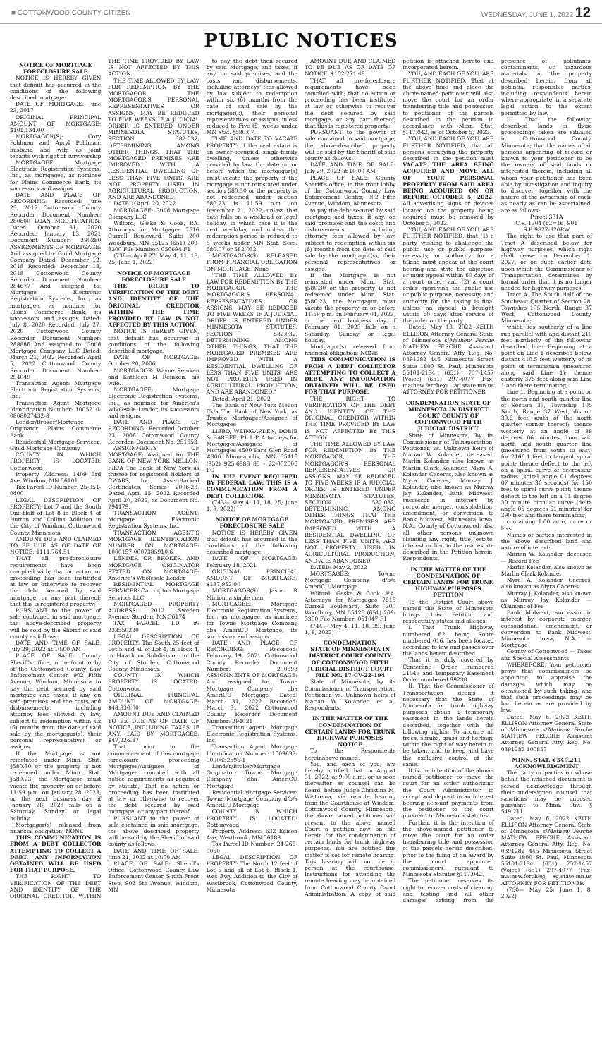■ COTTONWOOD COUNTY CITIZEN WEDNESDAY, JUNE 1, 2022 12
PUBLIC NOTICES
NOTICE OF MORTGAGE FORECLOSURE SALE
NOTICE IS HEREBY GIVEN that default has occurred in the conditions of the following described mortgage:
DATE OF MORTGAGE: June 23, 2017
ORIGINAL PRINCIPAL AMOUNT OF MORTGAGE: $101,134.00
MORTGAGOR(S): Cory Pohlman and Apryl Pohlman, husband and wife as joint tenants with right of survivorship
MORTGAGEE: Mortgage Electronic Registration Systems, Inc., as mortgagee, as nominee for Plains Commerce Bank, its successors and assigns
DATE AND PLACE OF RECORDING: Recorded: June 23, 2017 Cottonwood County Recorder Document Number: 280600 LOAN MODIFICATION: Dated: October 31, 2020 Recorded: January 13, 2021 Document Number: 290280 ASSIGNMENTS OF MORTGAGE: And assigned to: Guild Mortgage Company Dated: December 12, 2018 Recorded: December 18, 2018 Cottonwood County Recorder Document Number: 284677 And assigned to: Mortgage Electronic Registration Systems, Inc., as mortgagee, as nominee for Plains Commerce Bank, its successors and assigns Dated: July 8, 2020 Recorded: July 27, 2020 Cottonwood County Recorder Document Number: 288886 And assigned to: Guild Mortgage Company LLC Dated: March 21, 2022 Recorded: April 5, 2022 Cottonwood County Recorder Document Number: 294049
Transaction Agent: Mortgage Electronic Registration Systems, Inc.
Transaction Agent Mortgage Identification Number: 1005210-0808027432-8
Lender/Broker/Mortgage Originator: Plains Commerce Bank
Residential Mortgage Servicer: Guild Mortgage Company
COUNTY IN WHICH PROPERTY IS LOCATED: Cottonwood
Property Address: 1409 3rd Ave, Windom, MN 56101
Tax Parcel ID Number: 25-351-0400
LEGAL DESCRIPTION OF PROPERTY: Lot 7 and the South One-Half of Lot 8 in Block 4 of Hutton and Collins Addition in the City of Windom, Cottonwood County, Minnesota
AMOUNT DUE AND CLAIMED TO BE DUE AS OF DATE OF NOTICE: $111,764.51
THAT all pre-foreclosure requirements have been complied with; that no action or proceeding has been instituted at law or otherwise to recover the debt secured by said mortgage, or any part thereof; that this is registered property;
PURSUANT to the power of sale contained in said mortgage, the above-described property will be sold by the Sheriff of said county as follows:
DATE AND TIME OF SALE: July 29, 2022 at 10:00 AM
PLACE OF SALE: County Sheriff's office, in the front lobby of the Cottonwood County Law Enforcement Center, 902 Fifth Avenue, Windom, Minnesota to pay the debt secured by said mortgage and taxes, if any, on said premises and the costs and disbursements, including attorney fees allowed by law, subject to redemption within six (6) months from the date of said sale by the mortgagor(s), their personal representatives or assigns.
If the Mortgage is not reinstated under Minn. Stat. §580.30 or the property is not redeemed under Minn. Stat. §580.23, the Mortgagor must vacate the property on or before 11:59 p.m. on January 28, 2023, or the next business day if January 28, 2023 falls on a Saturday, Sunday or legal holiday.
Mortgagor(s) released from financial obligation: NONE
THIS COMMUNICATION IS FROM A DEBT COLLECTOR ATTEMPTING TO COLLECT A DEBT. ANY INFORMATION OBTAINED WILL BE USED FOR THAT PURPOSE.
THE RIGHT TO VERIFICATION OF THE DEBT AND IDENTITY OF THE ORIGINAL CREDITOR WITHIN THE TIME PROVIDED BY LAW IS NOT AFFECTED BY THIS ACTION.
THE TIME ALLOWED BY LAW FOR REDEMPTION BY THE MORTGAGOR, THE MORTGAGOR'S PERSONAL REPRESENTATIVES OR ASSIGNS, MAY BE REDUCED TO FIVE WEEKS IF A JUDICIAL ORDER IS ENTERED UNDER MINNESOTA STATUTES, SECTION 582.032, DETERMINING, AMONG OTHER THINGS, THAT THE MORTGAGED PREMISES ARE IMPROVED WITH A RESIDENTIAL DWELLING OF LESS THAN FIVE UNITS, ARE NOT PROPERTY USED IN AGRICULTURAL PRODUCTION, AND ARE ABANDONED.
DATED: April 20, 2022
MORTGAGEE: Guild Mortgage Company LLC
Wilford, Geske & Cook, P.A. Attorneys for Mortgagee 7616 Currell Boulevard, Suite 200 Woodbury, MN 55125 (651) 209-3300 File Number: 050694-F1
(738— April 27; May 4, 11, 18, 25; June 1, 2022)
NOTICE OF MORTGAGE FORECLOSURE SALE
THE RIGHT TO VERIFICATION OF THE DEBT AND IDENTITY OF THE ORIGINAL CREDITOR WITHIN THE TIME PROVIDED BY LAW IS NOT AFFECTED BY THIS ACTION.
NOTICE IS HEREBY GIVEN, that default has occurred in conditions of the following described mortgage:
DATE OF MORTGAGE: October 20, 2006
MORTGAGOR: Wayne Reinken and Kathleen M Reinken, his wife.
MORTGAGEE: Mortgage Electronic Registration Systems, Inc., as nominee for America's Wholesale Lender, its successors and assigns.
DATE AND PLACE OF RECORDING: Recorded October 23, 2006 Cottonwood County Recorder, Document No. 251653.
ASSIGNMENTS OF MORTGAGE: Assigned to: THE BANK OF NEW YORK MELLON, F/K/A The Bank of New York as trustee for registered Holders of CWABS, Inc., Asset-Backed Certificates, Series 2006-23. Dated April 15, 2022 Recorded April 20, 2022, as Document No. 294179.
TRANSACTION AGENT: Mortgage Electronic Registration Systems, Inc.
TRANSACTION AGENT'S MORTGAGE IDENTIFICATION NUMBER ON MORTGAGE: 1000157-0007385910-6
LENDER OR BROKER AND MORTGAGE ORIGINATOR STATED ON MORTGAGE: America's Wholesale Lender
RESIDENTIAL MORTGAGE SERVICER: Carrington Mortgage Services LLC
MORTGAGED PROPERTY ADDRESS: 2012 Sweden Avenue, Storden, MN 56174
TAX PARCEL I.D. #: 233550220
LEGAL DESCRIPTION OF PROPERTY: The South 25 feet of Lot 5 and all of Lot 4, in Block 4, in Hawthorn Subdivision to the City of Storden, Cottonwood County, Minnesota.
COUNTY IN WHICH PROPERTY IS LOCATED: Cottonwood
ORIGINAL PRINCIPAL AMOUNT OF MORTGAGE: $48,830.00
AMOUNT DUE AND CLAIMED TO BE DUE AS OF DATE OF NOTICE, INCLUDING TAXES, IF ANY, PAID BY MORTGAGEE: $47,226.87
That prior to the commencement of this mortgage foreclosure proceeding Mortgagee/Assignee of Mortgagee complied with all notice requirements as required by statute; That no action or proceeding has been instituted at law or otherwise to recover the debt secured by said mortgage, or any part thereof;
PURSUANT to the power of sale contained in said mortgage, the above described property will be sold by the Sheriff of said county as follows:
DATE AND TIME OF SALE: June 21, 2022 at 10:00 AM
PLACE OF SALE: Sheriff's Office, Cottonwood County Law Enforcement Center, South Front Step, 902 5th Avenue, Windom, MN
to pay the debt then secured by said Mortgage, and taxes, if any, on said premises, and the costs and disbursements, including attorneys' fees allowed by law subject to redemption within six (6) months from the date of said sale by the mortgagor(s), their personal representatives or assigns unless reduced to Five (5) weeks under MN Stat. §580.07.
TIME AND DATE TO VACATE PROPERTY: If the real estate is an owner-occupied, single-family dwelling, unless otherwise provided by law, the date on or before which the mortgagor(s) must vacate the property if the mortgage is not reinstated under section 580.30 or the property is not redeemed under section 580.23 is 11:59 p.m. on December 21, 2022, unless that date falls on a weekend or legal holiday, in which case it is the next weekday, and unless the redemption period is reduced to 5 weeks under MN Stat. Secs. 580.07 or 582.032.
MORTGAGOR(S) RELEASED FROM FINANCIAL OBLIGATION ON MORTGAGE: None
"THE TIME ALLOWED BY LAW FOR REDEMPTION BY THE MORTGAGOR, THE MORTGAGOR'S PERSONAL REPRESENTATIVES OR ASSIGNS, MAY BE REDUCED TO FIVE WEEKS IF A JUDICIAL ORDER IS ENTERED UNDER MINNESOTA STATUTES, SECTION 582.032, DETERMINING, AMONG OTHER THINGS, THAT THE MORTGAGED PREMISES ARE IMPROVED WITH A RESIDENTIAL DWELLING OF LESS THAN FIVE UNITS, ARE NOT PROPERTY USED IN AGRICULTURAL PRODUCTION, AND ARE ABANDONED."
Dated: April 21, 2022
The Bank of New York Mellon f/k/a The Bank of New York, as Trustee Mortgagee/Assignee of Mortgagee
LIEBO, WEINGARDEN, DOBIE & BARBEE, P.L.L.P. Attorneys for Mortgagee/Assignee of Mortgagee 4500 Park Glen Road #300 Minneapolis, MN 55416 (952) 925-6888 85 - 22-002606 FC
IN THE EVENT REQUIRED BY FEDERAL LAW: THIS IS A COMMUNICATION FROM A DEBT COLLECTOR.
(743— May 4, 11, 18, 25; June 1, 8, 2022)
NOTICE OF MORTGAGE FORECLOSURE SALE
NOTICE IS HEREBY GIVEN that default has occurred in the conditions of the following described mortgage:
DATE OF MORTGAGE: February 18, 2021
ORIGINAL PRINCIPAL AMOUNT OF MORTGAGE: $137,952.00
MORTGAGOR(S): Jason R Minion, a single man
MORTGAGEE: Mortgage Electronic Registration Systems, Inc., as mortgagee, as nominee for Towne Mortgage Company dba AmeriCU Mortgage, its successors and assigns
DATE AND PLACE OF RECORDING: Recorded: February 19, 2021 Cottonwood County Recorder Document Number: 290598 ASSIGNMENTS OF MORTGAGE: And assigned to: Towne Mortgage Company dba AmeriCU Mortgage Dated: March 31, 2022 Recorded: March 31, 2022 Cottonwood County Recorder Document Number: 294021
Transaction Agent: Mortgage Electronic Registration Systems, Inc.
Transaction Agent Mortgage Identification Number: 1009637-0000632596-1
Lender/Broker/Mortgage Originator: Towne Mortgage Company dba AmeriCU Mortgage
Residential Mortgage Servicer: Towne Mortgage Company d/b/a AmeriCU Mortgage
COUNTY IN WHICH PROPERTY IS LOCATED: Cottonwood
Property Address: 632 Edison Ave, Westbrook, MN 56183
Tax Parcel ID Number: 24-266-0060
LEGAL DESCRIPTION OF PROPERTY: The North 12 feet of Lot 5 and all of Lot 6, Block 1, Wes Ewy Addition to the City of Westbrook, Cottonwood County, Minnesota
AMOUNT DUE AND CLAIMED TO BE DUE AS OF DATE OF NOTICE: $152,271.48
THAT all pre-foreclosure requirements have been complied with; that no action or proceeding has been instituted at law or otherwise to recover the debt secured by said mortgage, or any part thereof; that this is registered property;
PURSUANT to the power of sale contained in said mortgage, the above-described property will be sold by the Sheriff of said county as follows:
DATE AND TIME OF SALE: July 29, 2022 at 10:00 AM
PLACE OF SALE: County Sheriff's office, in the front lobby of the Cottonwood County Law Enforcement Center, 902 Fifth Avenue, Windom, Minnesota
to pay the debt secured by said mortgage and taxes, if any, on said premises and the costs and disbursements, including attorney fees allowed by law, subject to redemption within six (6) months from the date of said sale by the mortgagor(s), their personal representatives or assigns.
If the Mortgage is not reinstated under Minn. Stat. §580.30 or the property is not redeemed under Minn. Stat. §580.23, the Mortgagor must vacate the property on or before 11:59 p.m. on February 01, 2023, or the next business day if February 01, 2023 falls on a Saturday, Sunday or legal holiday.
Mortgagor(s) released from financial obligation: NONE
THIS COMMUNICATION IS FROM A DEBT COLLECTOR ATTEMPTING TO COLLECT A DEBT. ANY INFORMATION OBTAINED WILL BE USED FOR THAT PURPOSE.
THE RIGHT TO VERIFICATION OF THE DEBT AND IDENTITY OF THE ORIGINAL CREDITOR WITHIN THE TIME PROVIDED BY LAW IS NOT AFFECTED BY THIS ACTION.
THE TIME ALLOWED BY LAW FOR REDEMPTION BY THE MORTGAGOR, THE MORTGAGOR'S PERSONAL REPRESENTATIVES OR ASSIGNS, MAY BE REDUCED TO FIVE WEEKS IF A JUDICIAL ORDER IS ENTERED UNDER MINNESOTA STATUTES, SECTION 582.032, DETERMINING, AMONG OTHER THINGS, THAT THE MORTGAGED PREMISES ARE IMPROVED WITH A RESIDENTIAL DWELLING OF LESS THAN FIVE UNITS, ARE NOT PROPERTY USED IN AGRICULTURAL PRODUCTION, AND ARE ABANDONED.
DATED: May 2, 2022
MORTGAGEE: Towne Mortgage Company d/b/a AmeriCU Mortgage
Wilford, Geske & Cook, P.A. Attorneys for Mortgagee 7616 Currell Boulevard, Suite 200 Woodbury, MN 55125 (651) 209-3300 File Number: 051047-F1
(744— May 4, 11, 18, 25; June 1, 8, 2022)
CONDEMNATION
STATE OF MINNESOTA IN DISTRICT COURT COUNTY OF COTTONWOOD FIFTH JUDICIAL DISTRICT COURT FILE NO. 17-CV-22-194
State of Minnesota, by its Commissioner of Transportation, Petitioner, vs. Unknown heirs of Marian W. Kolander, et al. Respondents.
IN THE MATTER OF THE CONDEMNATION OF CERTAIN LANDS FOR TRUNK HIGHWAY PURPOSES NOTICE
To the Respondents hereinabove named:
You, and each of you, are hereby notified that on August 31, 2022, at 9:00 a.m., or as soon thereafter as counsel can be heard, before Judge Christina M. Wietzema, via remote hearing from the Courthouse at Windom, Cottonwood County, Minnesota, the above named petitioner will present to the above named Court a petition now on file herein for the condemnation of certain lands for trunk highway purposes. You are notified this matter is set for remote hearing. This hearing will not be in person at the courthouse. Instructions for attending the remote hearing may be obtained from Cottonwood County Court Administration. A copy of said petition is attached hereto and incorporated herein.
YOU, AND EACH OF YOU, ARE FURTHER NOTIFIED, That at the above time and place the above-named petitioner will also move the court for an order transferring title and possession to petitioner of the parcels described in the petition in accordance with Minn. Stat. §117.042, as of October 5, 2022.
YOU, AND EACH OF YOU, ARE FURTHER NOTIFIED, that all persons occupying the property described in the petition must VACATE THE AREA BEING ACQUIRED AND MOVE ALL OF YOUR PERSONAL PROPERTY FROM SAID AREA BEING ACQUIRED ON OR BEFORE OCTOBER 5, 2022. All advertising signs or devices located on the property being acquired must be removed by October 5, 2022.
YOU, AND EACH OF YOU, ARE FURTHER NOTIFIED, that (1) a party wishing to challenge the public use or public purpose, necessity, or authority for a taking must appear at the court hearing and state the objection or must appeal within 60 days of a court order; and (2) a court order approving the public use or public purpose, necessity, and authority for the taking is final unless an appeal is brought within 60 days after service of the order on the party.
Dated: May 13, 2022 KEITH ELLISON Attorney General State of Minnesota s/Mathew Ferche MATHEW FERCHE Assistant Attorney General Atty. Reg. No. 0391282 445 Minnesota Street Suite 1800 St. Paul, Minnesota 55101-2134 (651) 757-1457 (Voice) (651) 297-4077 (Fax) mathew.ferche@ ag.state.mn.us ATTORNEY FOR PETITIONER
CONDEMNATION STATE OF MINNESOTA IN DISTRICT COURT COUNTY OF COTTONWOOD FIFTH JUDICIAL DISTRICT
State of Minnesota, by its Commissioner of Transportation, Petitioner, vs. Unknown heirs of Marian W. Kolander, deceased, Marlin Kolander, also known as Marlin Clark Kolander, Myra A. Kolander Caceres, also known as Myra Caceres, Murray J. Kolander, also known as Murray Jay Kolander, Bank Midwest, successor in interest by corporate merger, consolidation, amendment, or conversion to Bank Midwest, Minnesota Iowa, N.A., County of Cottonwood, also all other persons unknown claiming any right, title, estate, interest or lien in the real estate described in the Petition herein, Respondents.
IN THE MATTER OF THE CONDEMNATION OF CERTAIN LANDS FOR TRUNK HIGHWAY PURPOSES PETITION
To the District Court above named the State of Minnesota brings this Petition and respectfully states and alleges:
I. That Trunk Highway numbered 62, being Route numbered 016, has been located according to law and passes over the lands herein described.
That it is duly covered by Centerline Order numbered 21043 and Temporary Easement Order numbered 99238.
II. That the Commissioner of Transportation deems it necessary that the State of Minnesota for trunk highway purposes obtain a temporary easement in the lands herein described, together with the following rights: To acquire all trees, shrubs, grass and herbage within the right of way herein to be taken, and to keep and have the exclusive control of the same.
It is the intention of the above-named petitioner to move the court for an order authorizing the Court Administrator to accept and deposit in an interest bearing account payments from the petitioner to the court pursuant to Minnesota statutes.
Further, it is the intention of the above-named petitioner to move the court for an order transferring title and possession of the parcels herein described, prior to the filing of an award by the court appointed commissioners, pursuant to Minnesota Statutes §117.042.
The petitioner reserves its right to recover costs of clean up and testing and all other damages arising from the presence of pollutants, contaminants, or hazardous materials on the property described herein, from all potential responsible parties, including respondents herein where appropriate, in a separate legal action to the extent permitted by law.
III. That the following described lands in these proceedings taken are situated in Cottonwood County, Minnesota; that the names of all persons appearing of record or known to your petitioner to be the owners of said lands or interested therein, including all whom your petitioner has been able by investigation and inquiry to discover, together with the nature of the ownership of each, as nearly as can be ascertained, are as follows:
Parcel 331A
C.S. 1704 (62=16) 901
S.P. 9827-320RW
The right to use that part of Tract A described below for highway purposes, which right shall cease on December 1, 2027, or on such earlier date upon which the Commissioner of Transportation determines by formal order that it is no longer needed for highway purposes:
Tract A. The South Half of the Southeast Quarter of Section 28, Township 105 North, Range 37 West, Cottonwood County, Minnesota;
which lies southerly of a line run parallel with and distant 210 feet northerly of the following described line: Beginning at a point on Line 1 described below, distant 410.5 feet westerly of its point of termination (measured along said Line 1); thence easterly 375 feet along said Line 1 and there terminating;
Line 1. Beginning at a point on the north and south quarter line of Section 33, Township 105 North, Range 37 West, distant 30.6 feet south of the north quarter corner thereof; thence westerly at an angle of 88 degrees 06 minutes from said north and south quarter line (measured from south to east) for 2166.1 feet to tangent spiral point; thence deflect to the left on a spiral curve of decreasing radius (spiral angle 01 degrees 07 minutes 30 seconds) for 150 feet to spiral curve point; thence deflect to the left on a 01 degree 30 minute circular curve (delta angle 05 degrees 51 minutes) for 390 feet and there terminating;
containing 1.00 acre, more or less.
Names of parties interested in the above described land and nature of interest:
Marian W. Kolander, deceased — Record Fee
Marlin Kolander, also known as Marlin Clark Kolander
Myra A. Kolander Caceres, also known as Myra Caceres
Murray J. Kolander, also known as Murray Jay Kolander — Claimant of Fee
Bank Midwest, successor in interest by corporate merger, consolidation, amendment, or conversion to Bank Midwest, Minnesota Iowa, N.A. — Mortgage
County of Cottonwood — Taxes and Special Assessments
WHEREFORE, Your petitioner prays that commissioners be appointed to appraise the damages which may be occasioned by such taking, and that such proceedings may be had herein as are provided by law.
Dated: May 6, 2022 KEITH ELLISON Attorney General State of Minnesota s/Mathew Ferche MATHEW FERCHE Assistant Attorney General Atty. Reg. No. 0391282 100857
MINN. STAT. § 549.211 ACKNOWLEDGMENT
The party or parties on whose behalf the attached document is served acknowledge through their undersigned counsel that sanctions may be imposed pursuant to Minn. Stat. § 549.211.
Dated: May 6, 2022 KEITH ELLISON Attorney General State of Minnesota s/Mathew Ferche MATHEW FERCHE Assistant Attorney General Atty. Reg. No. 0391282 445 Minnesota Street Suite 1800 St. Paul, Minnesota 55101-2134 (651) 757-1457 (Voice) (651) 297-4077 (Fax) mathew.ferche@ ag.state.mn.us ATTORNEY FOR PETITIONER
(750— May 25; June 1, 8, 2022)